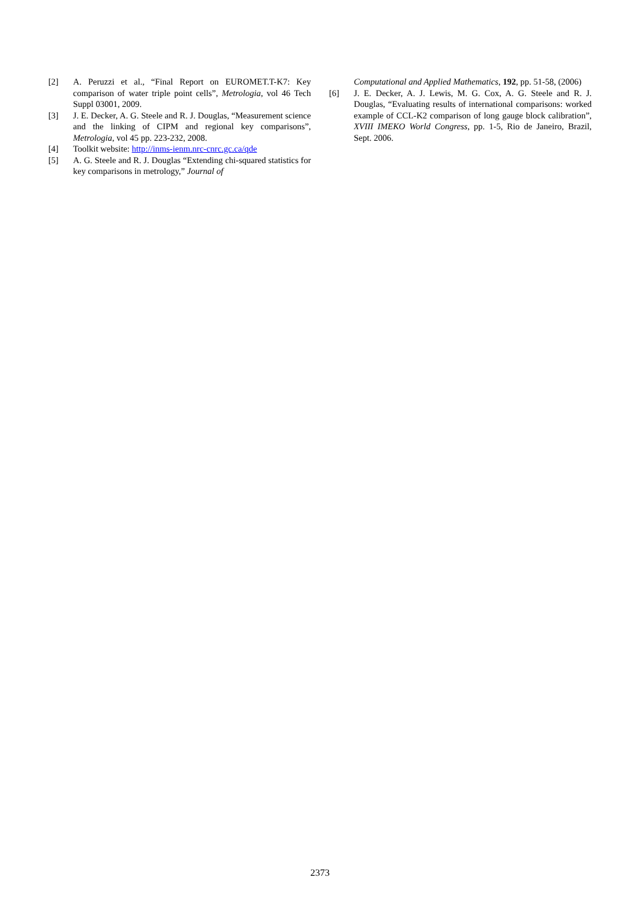[2] A. Peruzzi et al., “Final Report on EUROMET.T-K7: Key comparison of water triple point cells”, Metrologia, vol 46 Tech Suppl 03001, 2009.
[3] J. E. Decker, A. G. Steele and R. J. Douglas, “Measurement science and the linking of CIPM and regional key comparisons”, Metrologia, vol 45 pp. 223-232, 2008.
[4] Toolkit website: http://inms-ienm.nrc-cnrc.gc.ca/qde
[5] A. G. Steele and R. J. Douglas “Extending chi-squared statistics for key comparisons in metrology,” Journal of
Computational and Applied Mathematics, 192, pp. 51-58, (2006)
[6] J. E. Decker, A. J. Lewis, M. G. Cox, A. G. Steele and R. J. Douglas, “Evaluating results of international comparisons: worked example of CCL-K2 comparison of long gauge block calibration”, XVIII IMEKO World Congress, pp. 1-5, Rio de Janeiro, Brazil, Sept. 2006.
2373